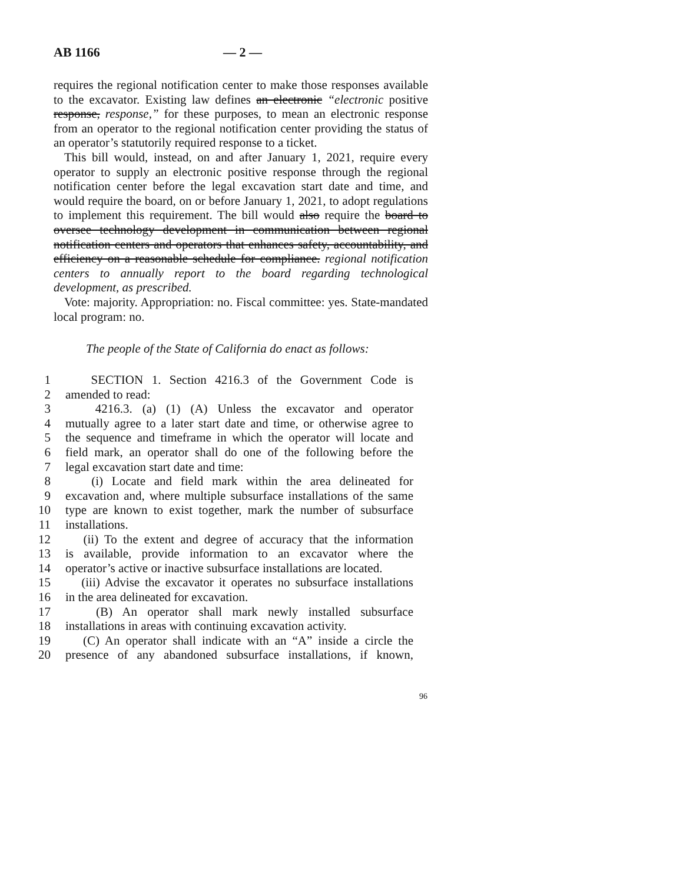AB 1166 — 2 —
requires the regional notification center to make those responses available to the excavator. Existing law defines an electronic “electronic positive response, response,” for these purposes, to mean an electronic response from an operator to the regional notification center providing the status of an operator’s statutorily required response to a ticket.
This bill would, instead, on and after January 1, 2021, require every operator to supply an electronic positive response through the regional notification center before the legal excavation start date and time, and would require the board, on or before January 1, 2021, to adopt regulations to implement this requirement. The bill would also require the board to oversee technology development in communication between regional notification centers and operators that enhances safety, accountability, and efficiency on a reasonable schedule for compliance. regional notification centers to annually report to the board regarding technological development, as prescribed.
Vote: majority. Appropriation: no. Fiscal committee: yes. State-mandated local program: no.
The people of the State of California do enact as follows:
1 SECTION 1. Section 4216.3 of the Government Code is
2 amended to read:
3 4216.3. (a) (1) (A) Unless the excavator and operator
4 mutually agree to a later start date and time, or otherwise agree to
5 the sequence and timeframe in which the operator will locate and
6 field mark, an operator shall do one of the following before the
7 legal excavation start date and time:
8 (i) Locate and field mark within the area delineated for
9 excavation and, where multiple subsurface installations of the same
10 type are known to exist together, mark the number of subsurface
11 installations.
12 (ii) To the extent and degree of accuracy that the information
13 is available, provide information to an excavator where the
14 operator’s active or inactive subsurface installations are located.
15 (iii) Advise the excavator it operates no subsurface installations
16 in the area delineated for excavation.
17 (B) An operator shall mark newly installed subsurface
18 installations in areas with continuing excavation activity.
19 (C) An operator shall indicate with an “A” inside a circle the
20 presence of any abandoned subsurface installations, if known,
96